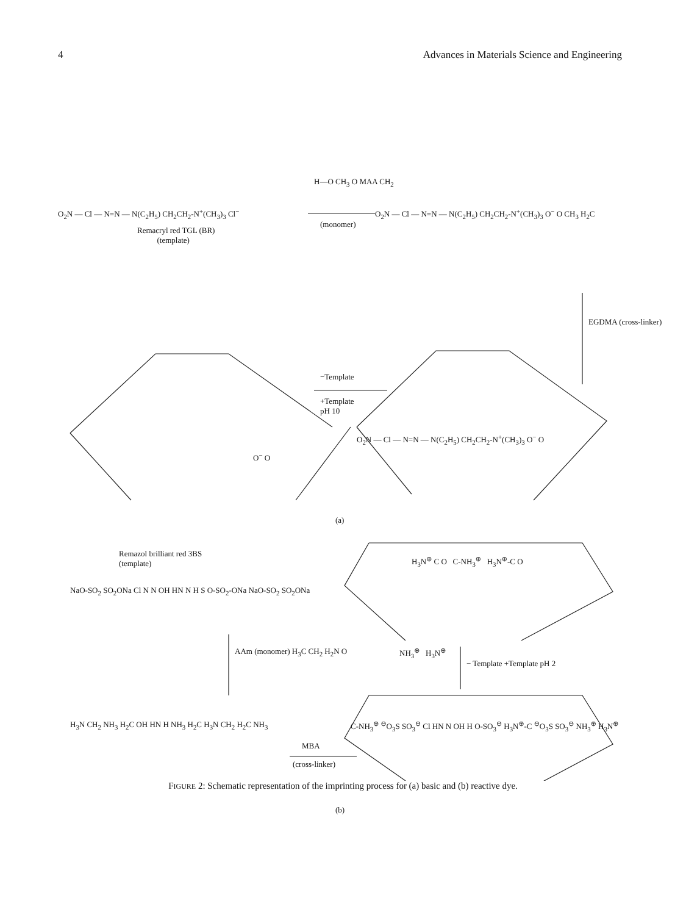4 Advances in Materials Science and Engineering
Remacryl red TGL (BR)
(template)
O<sub>2</sub>N — Cl — N=N — N(C<sub>2</sub>H<sub>5</sub>) CH<sub>2</sub>CH<sub>2</sub>-N<sup>+</sup>(CH<sub>3</sub>)<sub>3</sub> Cl<sup>−</sup>
H—O CH<sub>3</sub> O MAA CH<sub>2</sub>
(monomer)
O<sub>2</sub>N — Cl — N=N — N(C<sub>2</sub>H<sub>5</sub>) CH<sub>2</sub>CH<sub>2</sub>-N<sup>+</sup>(CH<sub>3</sub>)<sub>3</sub> O<sup>−</sup> O CH<sub>3</sub> H<sub>2</sub>C
EGDMA (cross-linker)
−Template
+Template
pH 10
O<sup>−</sup> O
O<sub>2</sub>N — Cl — N=N — N(C<sub>2</sub>H<sub>5</sub>) CH<sub>2</sub>CH<sub>2</sub>-N<sup>+</sup>(CH<sub>3</sub>)<sub>3</sub> O<sup>−</sup> O
(a)
Remazol brilliant red 3BS
(template)
NaO-SO<sub>2</sub> SO<sub>2</sub>ONa Cl N N OH HN N H S O-SO<sub>2</sub>-ONa NaO-SO<sub>2</sub> SO<sub>2</sub>ONa
AAm (monomer) H<sub>3</sub>C CH<sub>2</sub> H<sub>2</sub>N O
H<sub>3</sub>N CH<sub>2</sub> NH<sub>3</sub> H<sub>2</sub>C OH HN H NH<sub>3</sub> H<sub>2</sub>C H<sub>3</sub>N CH<sub>2</sub> H<sub>2</sub>C NH<sub>3</sub>
H<sub>3</sub>N<sup>⊕</sup> C O C-NH<sub>3</sub><sup>⊕</sup> H<sub>3</sub>N<sup>⊕</sup>-C O
NH<sub>3</sub><sup>⊕</sup> H<sub>3</sub>N<sup>⊕</sup>
− Template +Template pH 2
C-NH<sub>3</sub><sup>⊕</sup> <sup>⊖</sup>O<sub>3</sub>S SO<sub>3</sub><sup>⊖</sup> Cl HN N OH H O-SO<sub>3</sub><sup>⊖</sup> H<sub>3</sub>N<sup>⊕</sup>-C <sup>⊖</sup>O<sub>3</sub>S SO<sub>3</sub><sup>⊖</sup> NH<sub>3</sub><sup>⊕</sup> H<sub>3</sub>N<sup>⊕</sup>
MBA
(cross-linker)
(b)
FIGURE 2: Schematic representation of the imprinting process for (a) basic and (b) reactive dye.